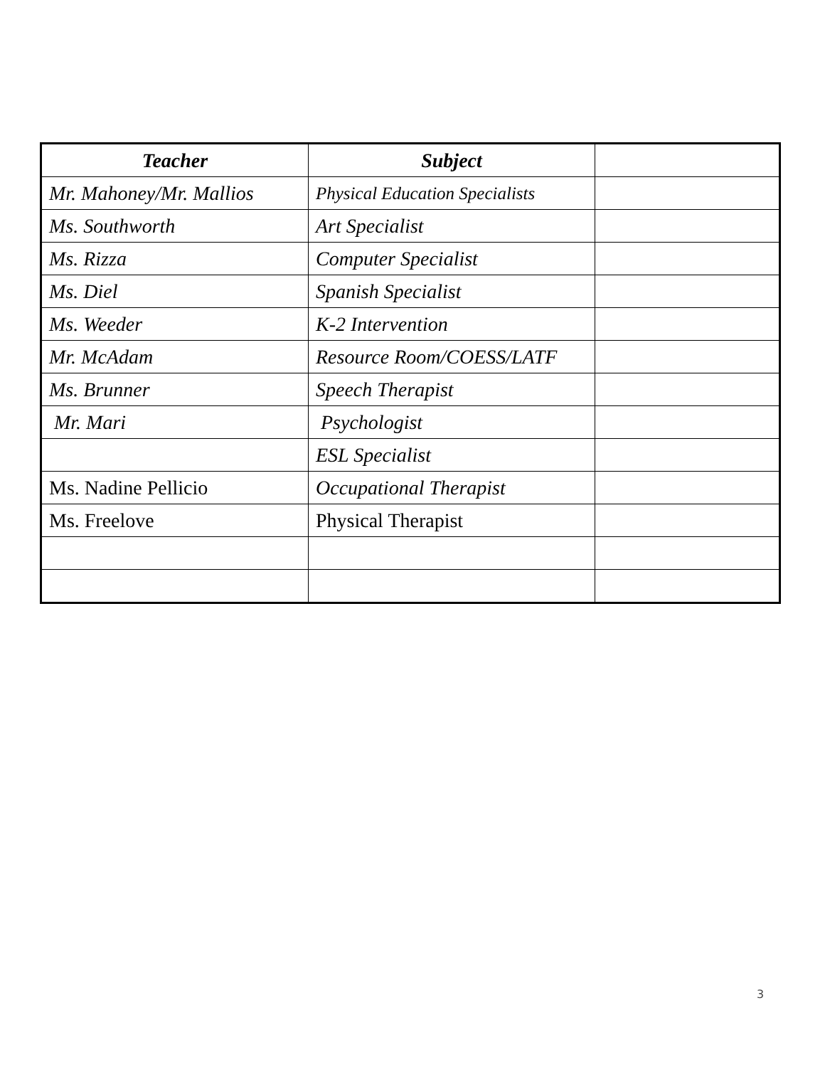| Teacher | Subject | |
| --- | --- | --- |
| Mr. Mahoney/Mr. Mallios | Physical Education Specialists | |
| Ms. Southworth | Art Specialist | |
| Ms. Rizza | Computer Specialist | |
| Ms. Diel | Spanish Specialist | |
| Ms. Weeder | K-2 Intervention | |
| Mr. McAdam | Resource Room/COESS/LATF | |
| Ms. Brunner | Speech Therapist | |
| Mr. Mari | Psychologist | |
| | ESL Specialist | |
| Ms. Nadine Pellicio | Occupational Therapist | |
| Ms. Freelove | Physical Therapist | |
3